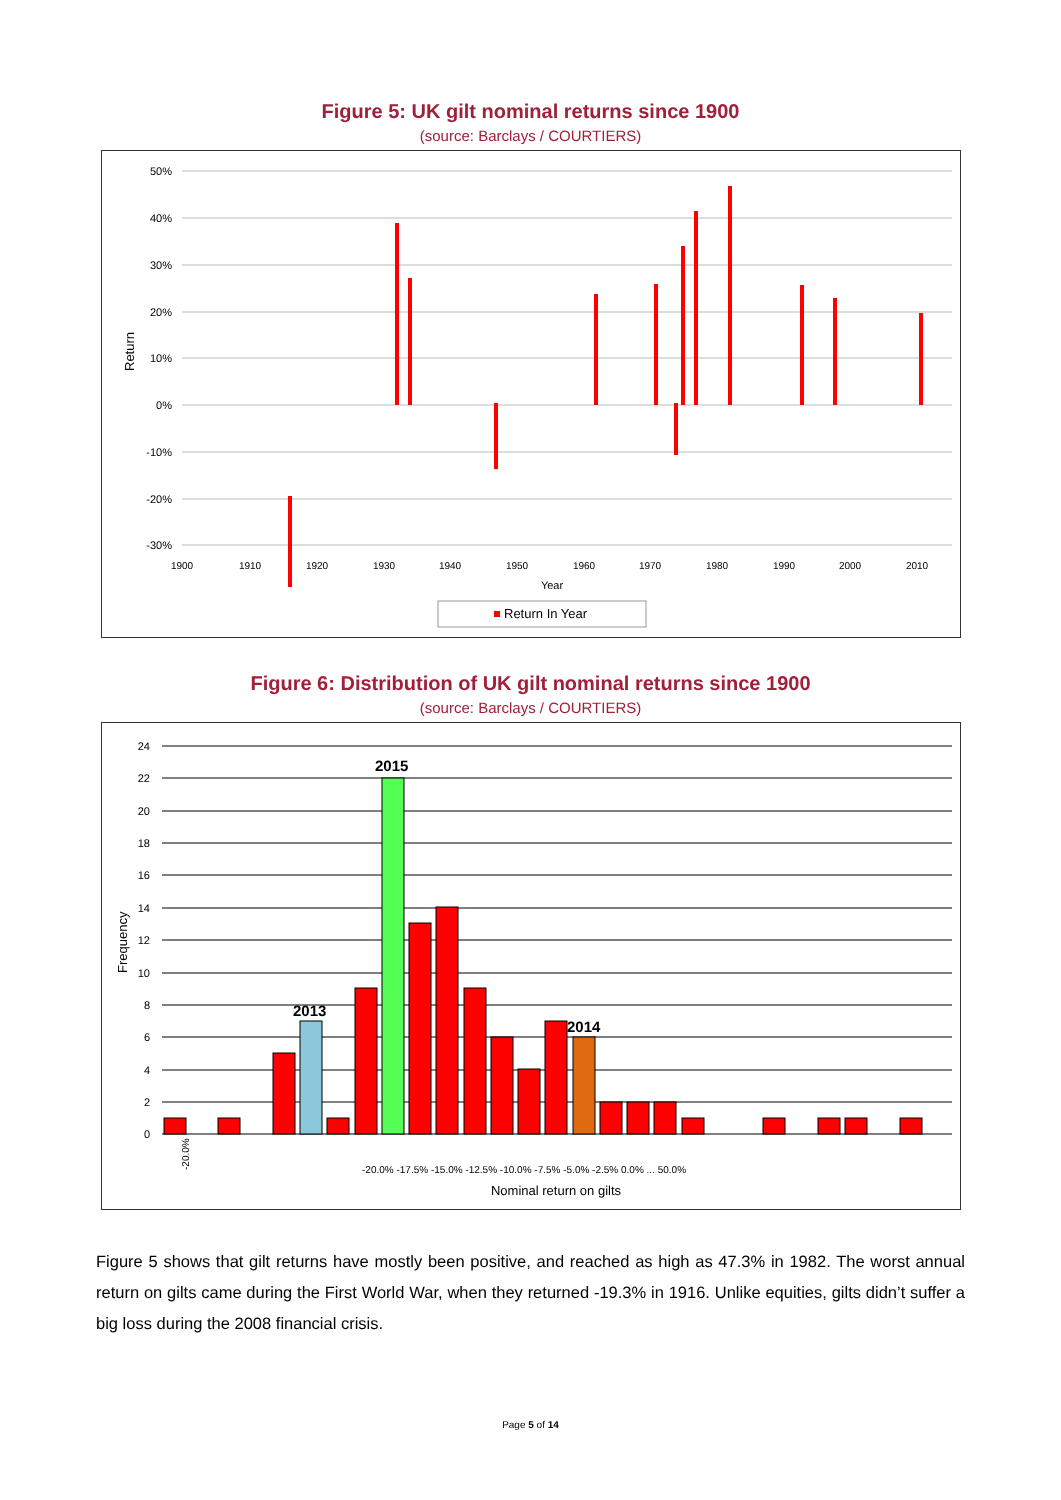Figure 5: UK gilt nominal returns since 1900
(source: Barclays / COURTIERS)
50%
40%
30%
20%
10%
0%
-10%
-20%
-30%
Return
1900
1910
1920
1930
1940
1950
1960
1970
1980
1990
2000
2010
Year
Return In Year
Figure 6: Distribution of UK gilt nominal returns since 1900
(source: Barclays / COURTIERS)
24
22
20
18
16
14
12
10
8
6
4
2
0
Frequency
2015
2013
2014
-20.0%
-20.0% -17.5% -15.0% -12.5% -10.0% -7.5% -5.0% -2.5% 0.0% ... 50.0%
Nominal return on gilts
Figure 5 shows that gilt returns have mostly been positive, and reached as high as 47.3% in 1982. The worst annual return on gilts came during the First World War, when they returned -19.3% in 1916. Unlike equities, gilts didn’t suffer a big loss during the 2008 financial crisis.
Page 5 of 14